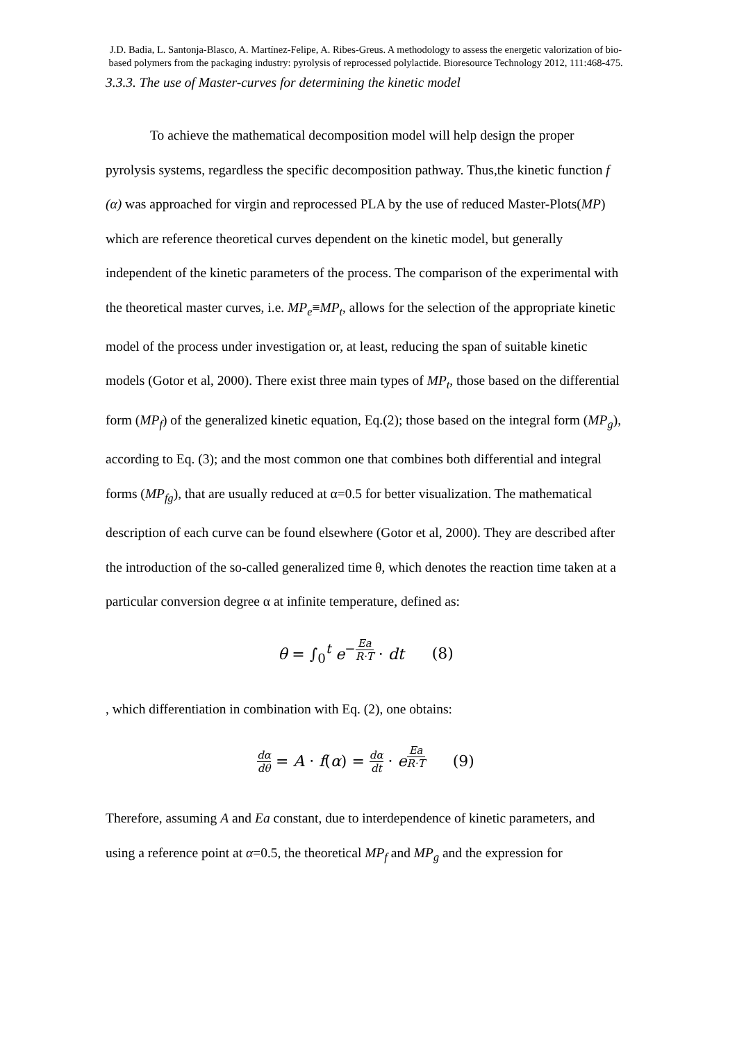J.D. Badia, L. Santonja-Blasco, A. Martínez-Felipe, A. Ribes-Greus. A methodology to assess the energetic valorization of bio-based polymers from the packaging industry: pyrolysis of reprocessed polylactide. Bioresource Technology 2012, 111:468-475.
3.3.3. The use of Master-curves for determining the kinetic model
To achieve the mathematical decomposition model will help design the proper pyrolysis systems, regardless the specific decomposition pathway. Thus,the kinetic function f (α) was approached for virgin and reprocessed PLA by the use of reduced Master-Plots(MP) which are reference theoretical curves dependent on the kinetic model, but generally independent of the kinetic parameters of the process. The comparison of the experimental with the theoretical master curves, i.e. MP<sub>e</sub>≡MP<sub>t</sub>, allows for the selection of the appropriate kinetic model of the process under investigation or, at least, reducing the span of suitable kinetic models (Gotor et al, 2000). There exist three main types of MP<sub>t</sub>, those based on the differential form (MP<sub>f</sub>) of the generalized kinetic equation, Eq.(2); those based on the integral form (MP<sub>g</sub>), according to Eq. (3); and the most common one that combines both differential and integral forms (MP<sub>fg</sub>), that are usually reduced at α=0.5 for better visualization. The mathematical description of each curve can be found elsewhere (Gotor et al, 2000). They are described after the introduction of the so-called generalized time θ, which denotes the reaction time taken at a particular conversion degree α at infinite temperature, defined as:
θ = ∫<sub>0</sub><sup>t</sup> e<sup>−Ea R·T</sup> · dt (8)
, which differentiation in combination with Eq. (2), one obtains:
dα dθ = A · f(α) = dα dt · e<sup>Ea R·T</sup> (9)
Therefore, assuming A and Ea constant, due to interdependence of kinetic parameters, and using a reference point at α=0.5, the theoretical MP<sub>f</sub> and MP<sub>g</sub> and the expression for